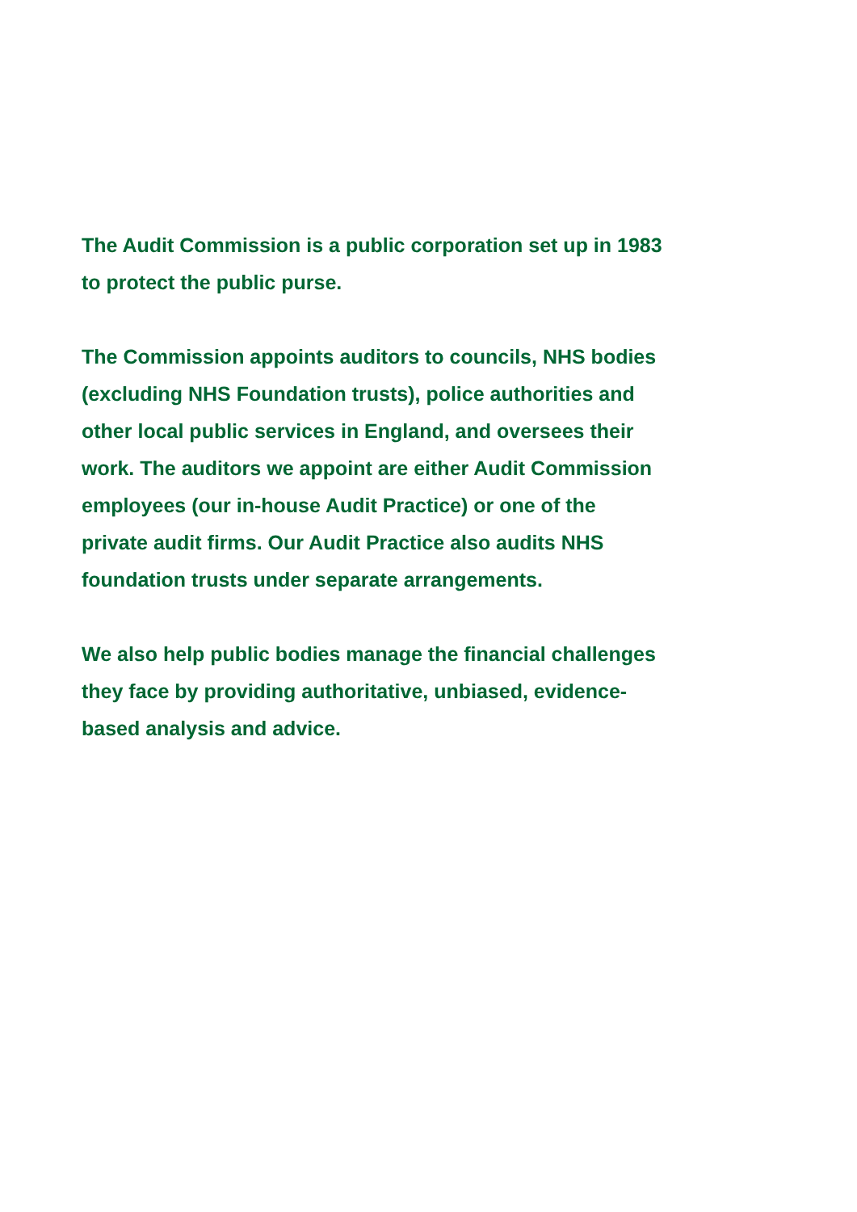The Audit Commission is a public corporation set up in 1983 to protect the public purse.
The Commission appoints auditors to councils, NHS bodies (excluding NHS Foundation trusts), police authorities and other local public services in England, and oversees their work. The auditors we appoint are either Audit Commission employees (our in-house Audit Practice) or one of the private audit firms. Our Audit Practice also audits NHS foundation trusts under separate arrangements.
We also help public bodies manage the financial challenges they face by providing authoritative, unbiased, evidence-based analysis and advice.